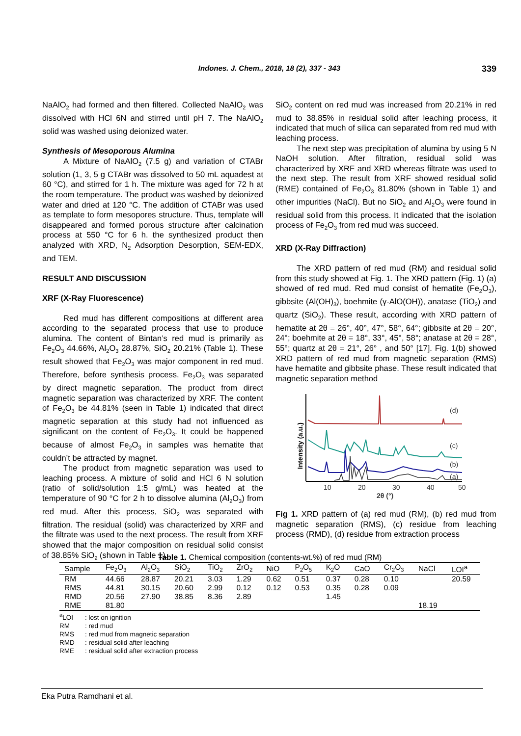Indones. J. Chem., 2018, 18 (2), 337 - 343
339
NaAlO<sub>2</sub> had formed and then filtered. Collected NaAlO<sub>2</sub> was dissolved with HCl 6N and stirred until pH 7. The NaAlO<sub>2</sub> solid was washed using deionized water.
Synthesis of Mesoporous Alumina
A Mixture of NaAlO<sub>2</sub> (7.5 g) and variation of CTABr solution (1, 3, 5 g CTABr was dissolved to 50 mL aquadest at 60 °C), and stirred for 1 h. The mixture was aged for 72 h at the room temperature. The product was washed by deionized water and dried at 120 °C. The addition of CTABr was used as template to form mesopores structure. Thus, template will disappeared and formed porous structure after calcination process at 550 °C for 6 h. the synthesized product then analyzed with XRD, N<sub>2</sub> Adsorption Desorption, SEM-EDX, and TEM.
RESULT AND DISCUSSION
XRF (X-Ray Fluorescence)
Red mud has different compositions at different area according to the separated process that use to produce alumina. The content of Bintan’s red mud is primarily as Fe<sub>2</sub>O<sub>3</sub> 44.66%, Al<sub>2</sub>O<sub>3</sub> 28.87%, SiO<sub>2</sub> 20.21% (Table 1). These result showed that Fe<sub>2</sub>O<sub>3</sub> was major component in red mud. Therefore, before synthesis process, Fe<sub>2</sub>O<sub>3</sub> was separated by direct magnetic separation. The product from direct magnetic separation was characterized by XRF. The content of Fe<sub>2</sub>O<sub>3</sub> be 44.81% (seen in Table 1) indicated that direct magnetic separation at this study had not influenced as significant on the content of Fe<sub>2</sub>O<sub>3</sub>. It could be happened because of almost Fe<sub>2</sub>O<sub>3</sub> in samples was hematite that couldn’t be attracted by magnet.
The product from magnetic separation was used to leaching process. A mixture of solid and HCl 6 N solution (ratio of solid/solution 1:5 g/mL) was heated at the temperature of 90 °C for 2 h to dissolve alumina (Al<sub>2</sub>O<sub>3</sub>) from red mud. After this process, SiO<sub>2</sub> was separated with filtration. The residual (solid) was characterized by XRF and the filtrate was used to the next process. The result from XRF showed that the major composition on residual solid consist of 38.85% SiO<sub>2</sub> (shown in Table 1).
SiO<sub>2</sub> content on red mud was increased from 20.21% in red mud to 38.85% in residual solid after leaching process, it indicated that much of silica can separated from red mud with leaching process.
The next step was precipitation of alumina by using 5 N NaOH solution. After filtration, residual solid was characterized by XRF and XRD whereas filtrate was used to the next step. The result from XRF showed residual solid (RME) contained of Fe<sub>2</sub>O<sub>3</sub> 81.80% (shown in Table 1) and other impurities (NaCl). But no SiO<sub>2</sub> and Al<sub>2</sub>O<sub>3</sub> were found in residual solid from this process. It indicated that the isolation process of Fe<sub>2</sub>O<sub>3</sub> from red mud was succeed.
XRD (X-Ray Diffraction)
The XRD pattern of red mud (RM) and residual solid from this study showed at Fig. 1. The XRD pattern (Fig. 1) (a) showed of red mud. Red mud consist of hematite (Fe<sub>2</sub>O<sub>3</sub>), gibbsite (Al(OH)<sub>3</sub>), boehmite (γ-AlO(OH)), anatase (TiO<sub>2</sub>) and quartz (SiO<sub>2</sub>). These result, according with XRD pattern of hematite at 2θ = 26°, 40°, 47°, 58°, 64°; gibbsite at 2θ = 20°, 24°; boehmite at 2θ = 18°, 33°, 45°, 58°; anatase at 2θ = 28°, 55°; quartz at 2θ = 21°, 26° , and 50° [17]. Fig. 1(b) showed XRD pattern of red mud from magnetic separation (RMS) have hematite and gibbsite phase. These result indicated that magnetic separation method
Intensity (a.u.)
(d)
(c)
(b)
(a)
10
20
30
40
50
2θ (°)
Fig 1. XRD pattern of (a) red mud (RM), (b) red mud from magnetic separation (RMS), (c) residue from leaching process (RMD), (d) residue from extraction process
Table 1. Chemical composition (contents-wt.%) of red mud (RM)
| Sample | Fe<sub>2</sub>O<sub>3</sub> | Al<sub>2</sub>O<sub>3</sub> | SiO<sub>2</sub> | TiO<sub>2</sub> | ZrO<sub>2</sub> | NiO | P<sub>2</sub>O<sub>5</sub> | K<sub>2</sub>O | CaO | Cr<sub>2</sub>O<sub>3</sub> | NaCl | LOI<sup>a</sup> |
| --- | --- | --- | --- | --- | --- | --- | --- | --- | --- | --- | --- | --- |
| RM | 44.66 | 28.87 | 20.21 | 3.03 | 1.29 | 0.62 | 0.51 | 0.37 | 0.28 | 0.10 | | 20.59 |
| RMS | 44.81 | 30.15 | 20.60 | 2.99 | 0.12 | 0.12 | 0.53 | 0.35 | 0.28 | 0.09 | | |
| RMD | 20.56 | 27.90 | 38.85 | 8.36 | 2.89 | | | 1.45 | | | | |
| RME | 81.80 | | | | | | | | | | 18.19 | |
<sup>a</sup> LOI: lost on ignition
RM: red mud
RMS: red mud from magnetic separation
RMD: residual solid after leaching
RME: residual solid after extraction process
Eka Putra Ramdhani et al.